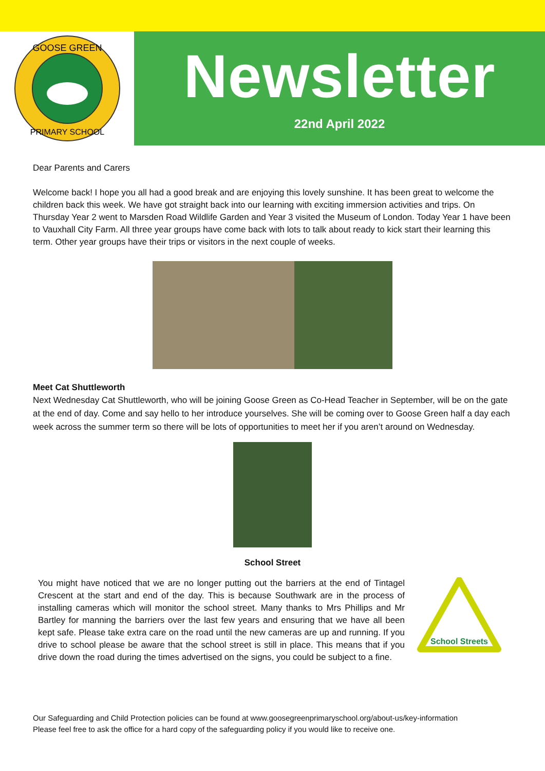GOOSE GREEN
PRIMARY SCHOOL
Newsletter
22nd April 2022
Dear Parents and Carers
Welcome back! I hope you all had a good break and are enjoying this lovely sunshine. It has been great to welcome the children back this week. We have got straight back into our learning with exciting immersion activities and trips. On Thursday Year 2 went to Marsden Road Wildlife Garden and Year 3 visited the Museum of London. Today Year 1 have been to Vauxhall City Farm. All three year groups have come back with lots to talk about ready to kick start their learning this term. Other year groups have their trips or visitors in the next couple of weeks.
Meet Cat Shuttleworth
Next Wednesday Cat Shuttleworth, who will be joining Goose Green as Co-Head Teacher in September, will be on the gate at the end of day. Come and say hello to her introduce yourselves. She will be coming over to Goose Green half a day each week across the summer term so there will be lots of opportunities to meet her if you aren’t around on Wednesday.
School Street
You might have noticed that we are no longer putting out the barriers at the end of Tintagel Crescent at the start and end of the day. This is because Southwark are in the process of installing cameras which will monitor the school street. Many thanks to Mrs Phillips and Mr Bartley for manning the barriers over the last few years and ensuring that we have all been kept safe. Please take extra care on the road until the new cameras are up and running. If you drive to school please be aware that the school street is still in place. This means that if you drive down the road during the times advertised on the signs, you could be subject to a fine.
School Streets
Our Safeguarding and Child Protection policies can be found at www.goosegreenprimaryschool.org/about-us/key-information
Please feel free to ask the office for a hard copy of the safeguarding policy if you would like to receive one.